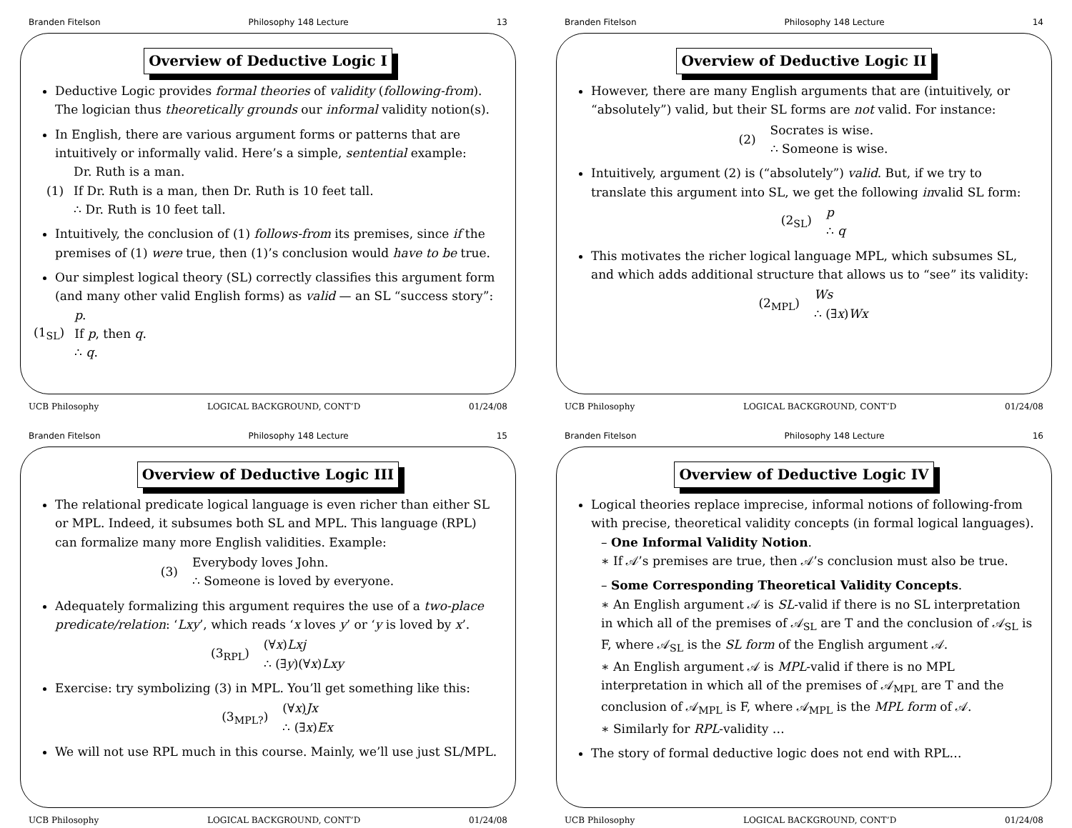Branden Fitelson Philosophy 148 Lecture 13
Overview of Deductive Logic I
Deductive Logic provides formal theories of validity (following-from). The logician thus theoretically grounds our informal validity notion(s).
In English, there are various argument forms or patterns that are intuitively or informally valid. Here’s a simple, sentential example:
(1)
Dr. Ruth is a man.
If Dr. Ruth is a man, then Dr. Ruth is 10 feet tall.
∴ Dr. Ruth is 10 feet tall.
Intuitively, the conclusion of (1) follows-from its premises, since if the premises of (1) were true, then (1)’s conclusion would have to be true.
Our simplest logical theory (SL) correctly classifies this argument form (and many other valid English forms) as valid — an SL “success story”:
(1<sub>SL</sub>)
p.
If p, then q.
∴ q.
UCB Philosophy LOGICAL BACKGROUND, CONT’D 01/24/08
Branden Fitelson Philosophy 148 Lecture 14
Overview of Deductive Logic II
However, there are many English arguments that are (intuitively, or “absolutely”) valid, but their SL forms are not valid. For instance:
(2)
Socrates is wise.
∴ Someone is wise.
Intuitively, argument (2) is (“absolutely”) valid. But, if we try to translate this argument into SL, we get the following invalid SL form:
(2<sub>SL</sub>)
p
∴ q
This motivates the richer logical language MPL, which subsumes SL, and which adds additional structure that allows us to “see” its validity:
(2<sub>MPL</sub>)
Ws
∴ (∃x)Wx
UCB Philosophy LOGICAL BACKGROUND, CONT’D 01/24/08
Branden Fitelson Philosophy 148 Lecture 15
Overview of Deductive Logic III
The relational predicate logical language is even richer than either SL or MPL. Indeed, it subsumes both SL and MPL. This language (RPL) can formalize many more English validities. Example:
(3)
Everybody loves John.
∴ Someone is loved by everyone.
Adequately formalizing this argument requires the use of a two-place predicate/relation: ‘Lxy’, which reads ‘x loves y’ or ‘y is loved by x’.
(3<sub>RPL</sub>)
(∀x)Lxj
∴ (∃y)(∀x)Lxy
Exercise: try symbolizing (3) in MPL. You’ll get something like this:
(3<sub>MPL?</sub>)
(∀x)Jx
∴ (∃x)Ex
We will not use RPL much in this course. Mainly, we’ll use just SL/MPL.
UCB Philosophy LOGICAL BACKGROUND, CONT’D 01/24/08
Branden Fitelson Philosophy 148 Lecture 16
Overview of Deductive Logic IV
Logical theories replace imprecise, informal notions of following-from with precise, theoretical validity concepts (in formal logical languages).
– One Informal Validity Notion.
∗ If 𝒜’s premises are true, then 𝒜’s conclusion must also be true.
– Some Corresponding Theoretical Validity Concepts.
∗ An English argument 𝒜 is SL-valid if there is no SL interpretation in which all of the premises of 𝒜<sub>SL</sub> are T and the conclusion of 𝒜<sub>SL</sub> is F, where 𝒜<sub>SL</sub> is the SL form of the English argument 𝒜.
∗ An English argument 𝒜 is MPL-valid if there is no MPL interpretation in which all of the premises of 𝒜<sub>MPL</sub> are T and the conclusion of 𝒜<sub>MPL</sub> is F, where 𝒜<sub>MPL</sub> is the MPL form of 𝒜.
∗ Similarly for RPL-validity …
The story of formal deductive logic does not end with RPL…
UCB Philosophy LOGICAL BACKGROUND, CONT’D 01/24/08